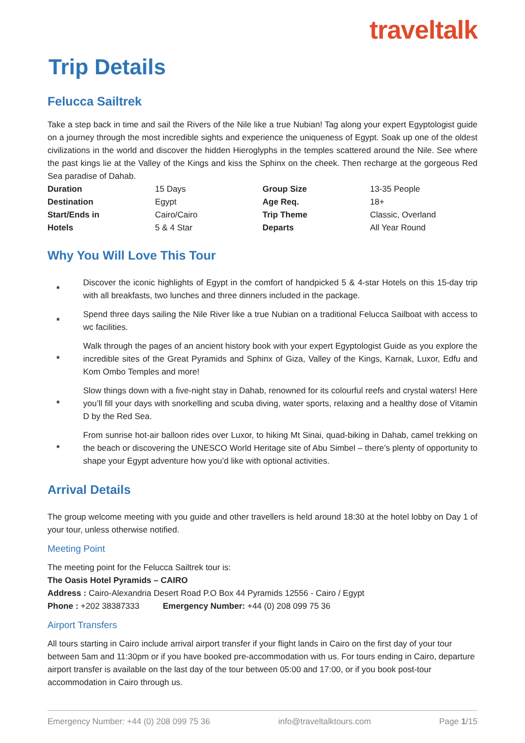traveltalk
Trip Details
Felucca Sailtrek
Take a step back in time and sail the Rivers of the Nile like a true Nubian! Tag along your expert Egyptologist guide on a journey through the most incredible sights and experience the uniqueness of Egypt. Soak up one of the oldest civilizations in the world and discover the hidden Hieroglyphs in the temples scattered around the Nile. See where the past kings lie at the Valley of the Kings and kiss the Sphinx on the cheek. Then recharge at the gorgeous Red Sea paradise of Dahab.
| Duration | 15 Days | Group Size | 13-35 People |
| Destination | Egypt | Age Req. | 18+ |
| Start/Ends in | Cairo/Cairo | Trip Theme | Classic, Overland |
| Hotels | 5 & 4 Star | Departs | All Year Round |
Why You Will Love This Tour
*
Discover the iconic highlights of Egypt in the comfort of handpicked 5 & 4-star Hotels on this 15-day trip with all breakfasts, two lunches and three dinners included in the package.
*
Spend three days sailing the Nile River like a true Nubian on a traditional Felucca Sailboat with access to wc facilities.
*
Walk through the pages of an ancient history book with your expert Egyptologist Guide as you explore the incredible sites of the Great Pyramids and Sphinx of Giza, Valley of the Kings, Karnak, Luxor, Edfu and Kom Ombo Temples and more!
*
Slow things down with a five-night stay in Dahab, renowned for its colourful reefs and crystal waters! Here you’ll fill your days with snorkelling and scuba diving, water sports, relaxing and a healthy dose of Vitamin D by the Red Sea.
*
From sunrise hot-air balloon rides over Luxor, to hiking Mt Sinai, quad-biking in Dahab, camel trekking on the beach or discovering the UNESCO World Heritage site of Abu Simbel – there’s plenty of opportunity to shape your Egypt adventure how you’d like with optional activities.
Arrival Details
The group welcome meeting with you guide and other travellers is held around 18:30 at the hotel lobby on Day 1 of your tour, unless otherwise notified.
Meeting Point
The meeting point for the Felucca Sailtrek tour is:
The Oasis Hotel Pyramids – CAIRO
Address : Cairo-Alexandria Desert Road P.O Box 44 Pyramids 12556 - Cairo / Egypt
Phone : +202 38387333 Emergency Number: +44 (0) 208 099 75 36
Airport Transfers
All tours starting in Cairo include arrival airport transfer if your flight lands in Cairo on the first day of your tour between 5am and 11:30pm or if you have booked pre-accommodation with us. For tours ending in Cairo, departure airport transfer is available on the last day of the tour between 05:00 and 17:00, or if you book post-tour accommodation in Cairo through us.
Emergency Number: +44 (0) 208 099 75 36 info@traveltalktours.com Page 1/15